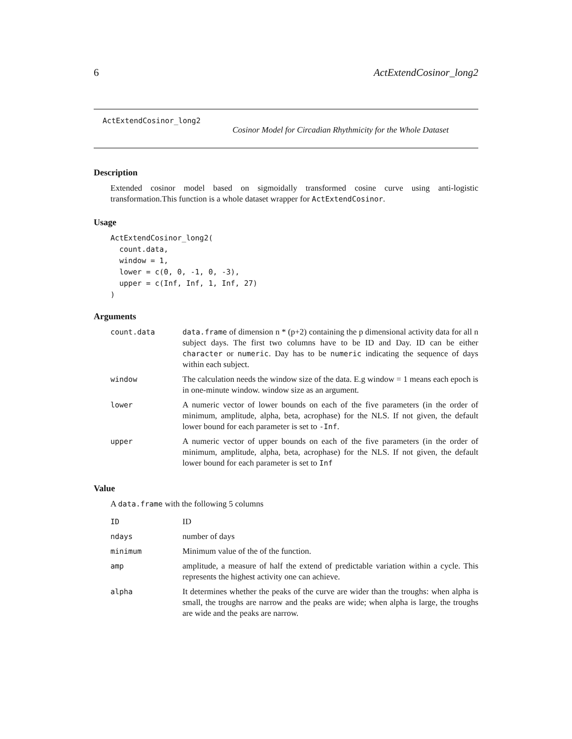6 ActExtendCosinor_long2
ActExtendCosinor_long2
Cosinor Model for Circadian Rhythmicity for the Whole Dataset
Description
Extended cosinor model based on sigmoidally transformed cosine curve using anti-logistic transformation.This function is a whole dataset wrapper for ActExtendCosinor.
Usage
ActExtendCosinor_long2(
  count.data,
  window = 1,
  lower = c(0, 0, -1, 0, -3),
  upper = c(Inf, Inf, 1, Inf, 27)
)
Arguments
| count.data | data.frame of dimension n * (p+2) containing the p dimensional activity data for all n subject days. The first two columns have to be ID and Day. ID can be either character or numeric . Day has to be numeric indicating the sequence of days within each subject. |
| window | The calculation needs the window size of the data. E.g window = 1 means each epoch is in one-minute window. window size as an argument. |
| lower | A numeric vector of lower bounds on each of the five parameters (in the order of minimum, amplitude, alpha, beta, acrophase) for the NLS. If not given, the default lower bound for each parameter is set to -Inf . |
| upper | A numeric vector of upper bounds on each of the five parameters (in the order of minimum, amplitude, alpha, beta, acrophase) for the NLS. If not given, the default lower bound for each parameter is set to Inf |
Value
A data.frame with the following 5 columns
| ID | ID |
| ndays | number of days |
| minimum | Minimum value of the of the function. |
| amp | amplitude, a measure of half the extend of predictable variation within a cycle. This represents the highest activity one can achieve. |
| alpha | It determines whether the peaks of the curve are wider than the troughs: when alpha is small, the troughs are narrow and the peaks are wide; when alpha is large, the troughs are wide and the peaks are narrow. |